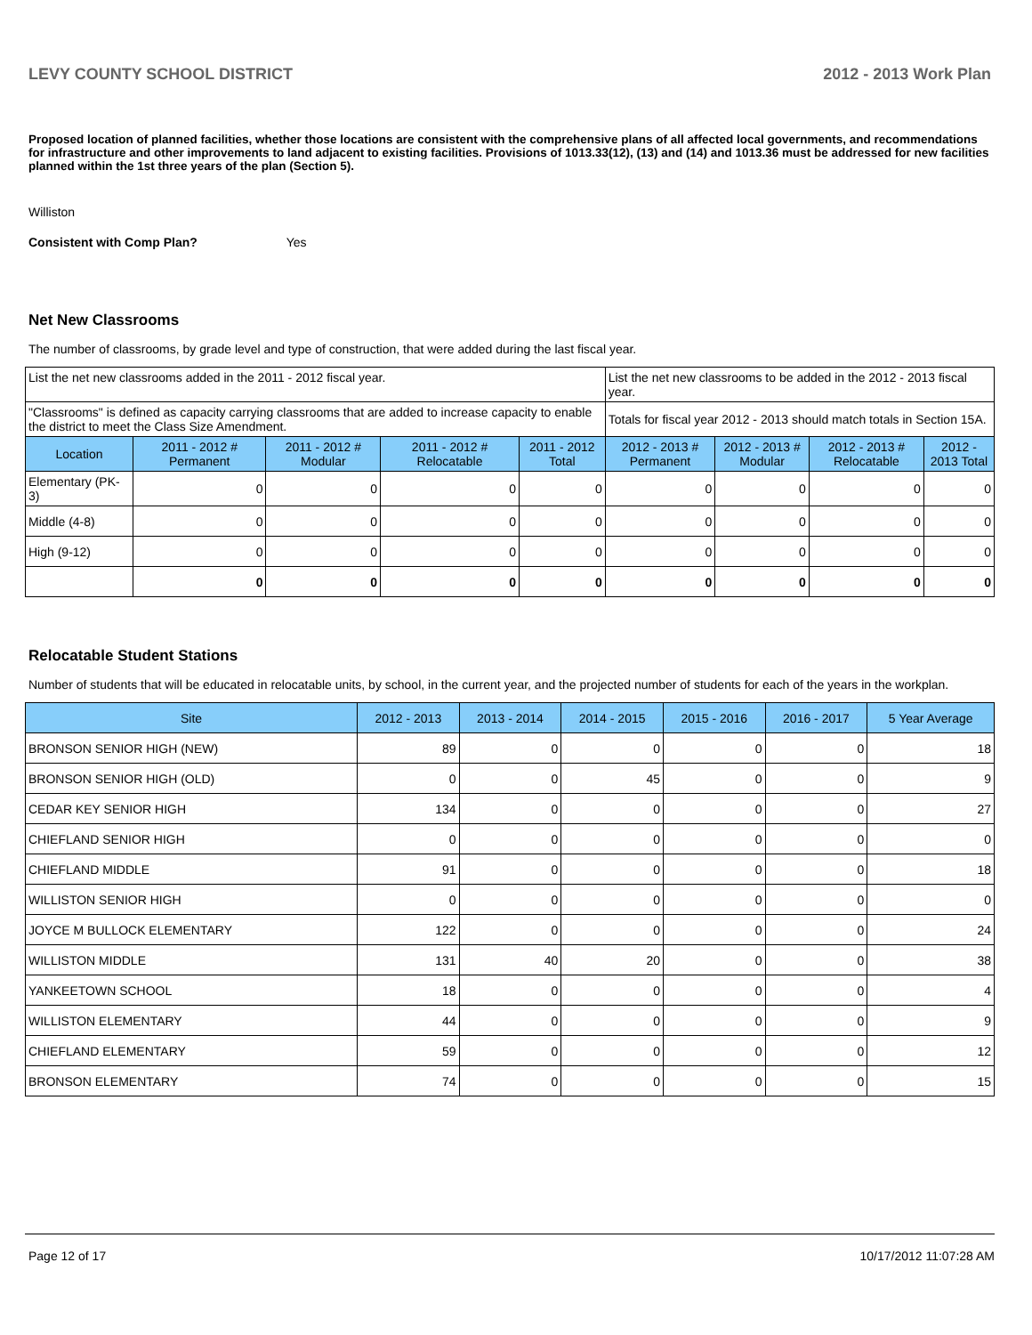LEVY COUNTY SCHOOL DISTRICT 2012 - 2013 Work Plan
Proposed location of planned facilities, whether those locations are consistent with the comprehensive plans of all affected local governments, and recommendations for infrastructure and other improvements to land adjacent to existing facilities. Provisions of 1013.33(12), (13) and (14) and 1013.36 must be addressed for new facilities planned within the 1st three years of the plan (Section 5).
Williston
Consistent with Comp Plan? Yes
Net New Classrooms
The number of classrooms, by grade level and type of construction, that were added during the last fiscal year.
| List the net new classrooms added in the 2011 - 2012 fiscal year. | | | | | List the net new classrooms to be added in the 2012 - 2013 fiscal year. | | | |
| "Classrooms" is defined as capacity carrying classrooms that are added to increase capacity to enable the district to meet the Class Size Amendment. | | | | | Totals for fiscal year 2012 - 2013 should match totals in Section 15A. | | | |
| Location | 2011 - 2012 # Permanent | 2011 - 2012 # Modular | 2011 - 2012 # Relocatable | 2011 - 2012 Total | 2012 - 2013 # Permanent | 2012 - 2013 # Modular | 2012 - 2013 # Relocatable | 2012 - 2013 Total |
| Elementary (PK-3) | 0 | 0 | 0 | 0 | 0 | 0 | 0 | 0 |
| Middle (4-8) | 0 | 0 | 0 | 0 | 0 | 0 | 0 | 0 |
| High (9-12) | 0 | 0 | 0 | 0 | 0 | 0 | 0 | 0 |
| | 0 | 0 | 0 | 0 | 0 | 0 | 0 | 0 |
Relocatable Student Stations
Number of students that will be educated in relocatable units, by school, in the current year, and the projected number of students for each of the years in the workplan.
| Site | 2012 - 2013 | 2013 - 2014 | 2014 - 2015 | 2015 - 2016 | 2016 - 2017 | 5 Year Average |
| --- | --- | --- | --- | --- | --- | --- |
| BRONSON SENIOR HIGH (NEW) | 89 | 0 | 0 | 0 | 0 | 18 |
| BRONSON SENIOR HIGH (OLD) | 0 | 0 | 45 | 0 | 0 | 9 |
| CEDAR KEY SENIOR HIGH | 134 | 0 | 0 | 0 | 0 | 27 |
| CHIEFLAND SENIOR HIGH | 0 | 0 | 0 | 0 | 0 | 0 |
| CHIEFLAND MIDDLE | 91 | 0 | 0 | 0 | 0 | 18 |
| WILLISTON SENIOR HIGH | 0 | 0 | 0 | 0 | 0 | 0 |
| JOYCE M BULLOCK ELEMENTARY | 122 | 0 | 0 | 0 | 0 | 24 |
| WILLISTON MIDDLE | 131 | 40 | 20 | 0 | 0 | 38 |
| YANKEETOWN SCHOOL | 18 | 0 | 0 | 0 | 0 | 4 |
| WILLISTON ELEMENTARY | 44 | 0 | 0 | 0 | 0 | 9 |
| CHIEFLAND ELEMENTARY | 59 | 0 | 0 | 0 | 0 | 12 |
| BRONSON ELEMENTARY | 74 | 0 | 0 | 0 | 0 | 15 |
Page 12 of 17 10/17/2012 11:07:28 AM